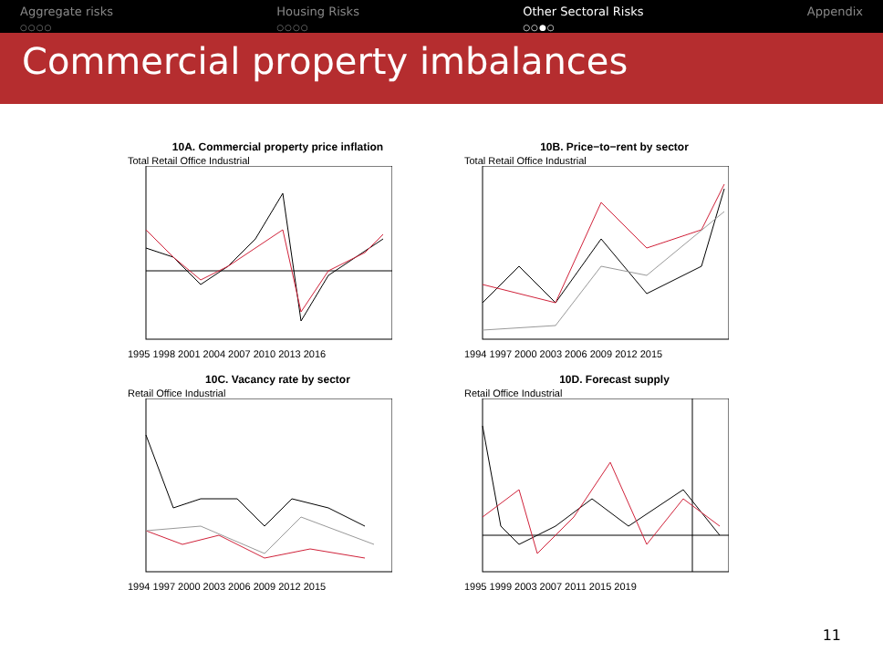Aggregate risks
○○○○
Housing Risks
○○○○
Other Sectoral Risks
○○●○
Appendix
Commercial property imbalances
10A. Commercial property price inflation
Total Retail Office Industrial
1995 1998 2001 2004 2007 2010 2013 2016
10B. Price−to−rent by sector
Total Retail Office Industrial
1994 1997 2000 2003 2006 2009 2012 2015
10C. Vacancy rate by sector
Retail Office Industrial
1994 1997 2000 2003 2006 2009 2012 2015
10D. Forecast supply
Retail Office Industrial
1995 1999 2003 2007 2011 2015 2019
11